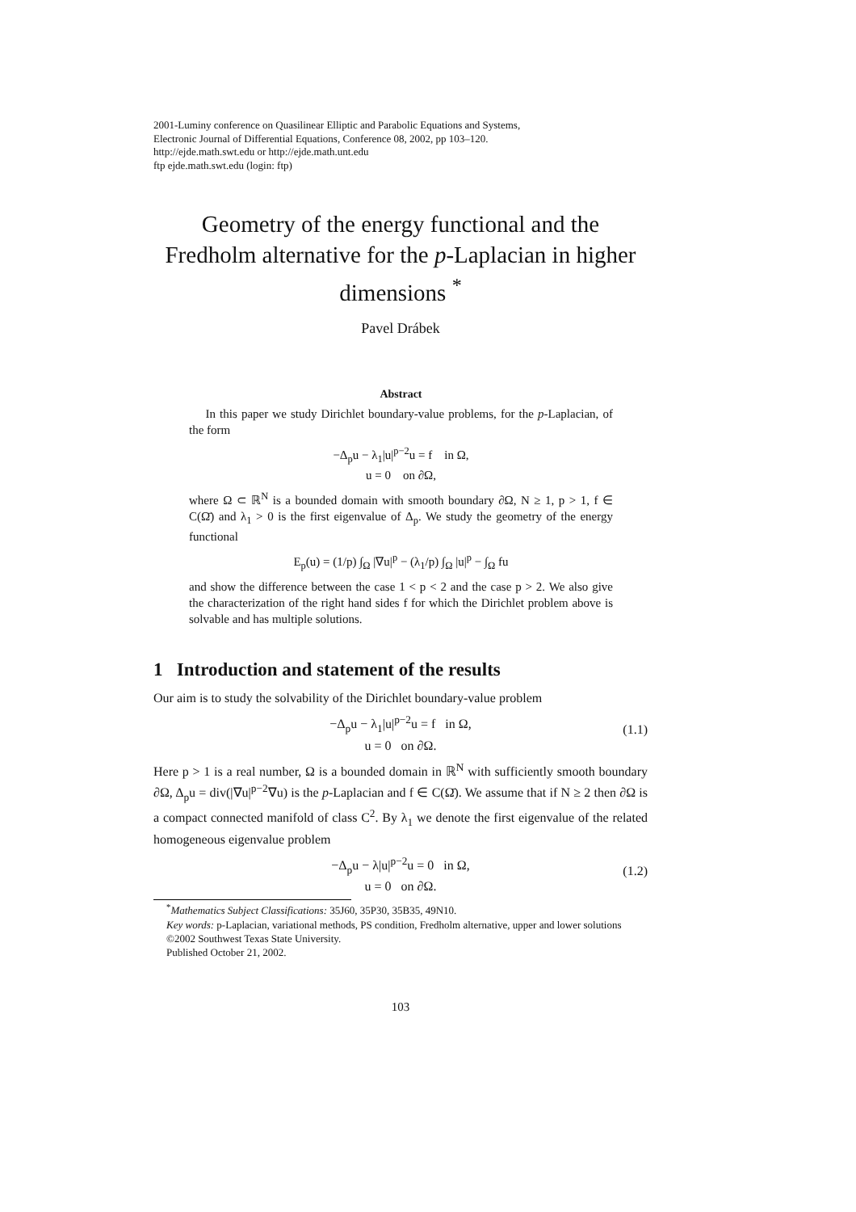2001-Luminy conference on Quasilinear Elliptic and Parabolic Equations and Systems,
Electronic Journal of Differential Equations, Conference 08, 2002, pp 103–120.
http://ejde.math.swt.edu or http://ejde.math.unt.edu
ftp ejde.math.swt.edu (login: ftp)
Geometry of the energy functional and the Fredholm alternative for the p-Laplacian in higher dimensions <sup>*</sup>
Pavel Drábek
Abstract
In this paper we study Dirichlet boundary-value problems, for the p-Laplacian, of the form
−Δ<sub>p</sub>u − λ<sub>1</sub>|u|<sup>p−2</sup>u = f in Ω,
u = 0 on ∂Ω,
where Ω ⊂ ℝ<sup>N</sup> is a bounded domain with smooth boundary ∂Ω, N ≥ 1, p > 1, f ∈ C(Ω̄) and λ<sub>1</sub> > 0 is the first eigenvalue of Δ<sub>p</sub>. We study the geometry of the energy functional
E<sub>p</sub>(u) = (1/p) ∫<sub>Ω</sub> |∇u|<sup>p</sup> − (λ<sub>1</sub>/p) ∫<sub>Ω</sub> |u|<sup>p</sup> − ∫<sub>Ω</sub> fu
and show the difference between the case 1 < p < 2 and the case p > 2. We also give the characterization of the right hand sides f for which the Dirichlet problem above is solvable and has multiple solutions.
1 Introduction and statement of the results
Our aim is to study the solvability of the Dirichlet boundary-value problem
−Δ<sub>p</sub>u − λ<sub>1</sub>|u|<sup>p−2</sup>u = f in Ω,
u = 0 on ∂Ω.
(1.1)
Here p > 1 is a real number, Ω is a bounded domain in ℝ<sup>N</sup> with sufficiently smooth boundary ∂Ω, Δ<sub>p</sub>u = div(|∇u|<sup>p−2</sup>∇u) is the p-Laplacian and f ∈ C(Ω̄). We assume that if N ≥ 2 then ∂Ω is a compact connected manifold of class C<sup>2</sup>. By λ<sub>1</sub> we denote the first eigenvalue of the related homogeneous eigenvalue problem
−Δ<sub>p</sub>u − λ|u|<sup>p−2</sup>u = 0 in Ω,
u = 0 on ∂Ω.
(1.2)
<sup>*</sup> Mathematics Subject Classifications: 35J60, 35P30, 35B35, 49N10.
Key words: p-Laplacian, variational methods, PS condition, Fredholm alternative, upper and lower solutions
©2002 Southwest Texas State University.
Published October 21, 2002.
103